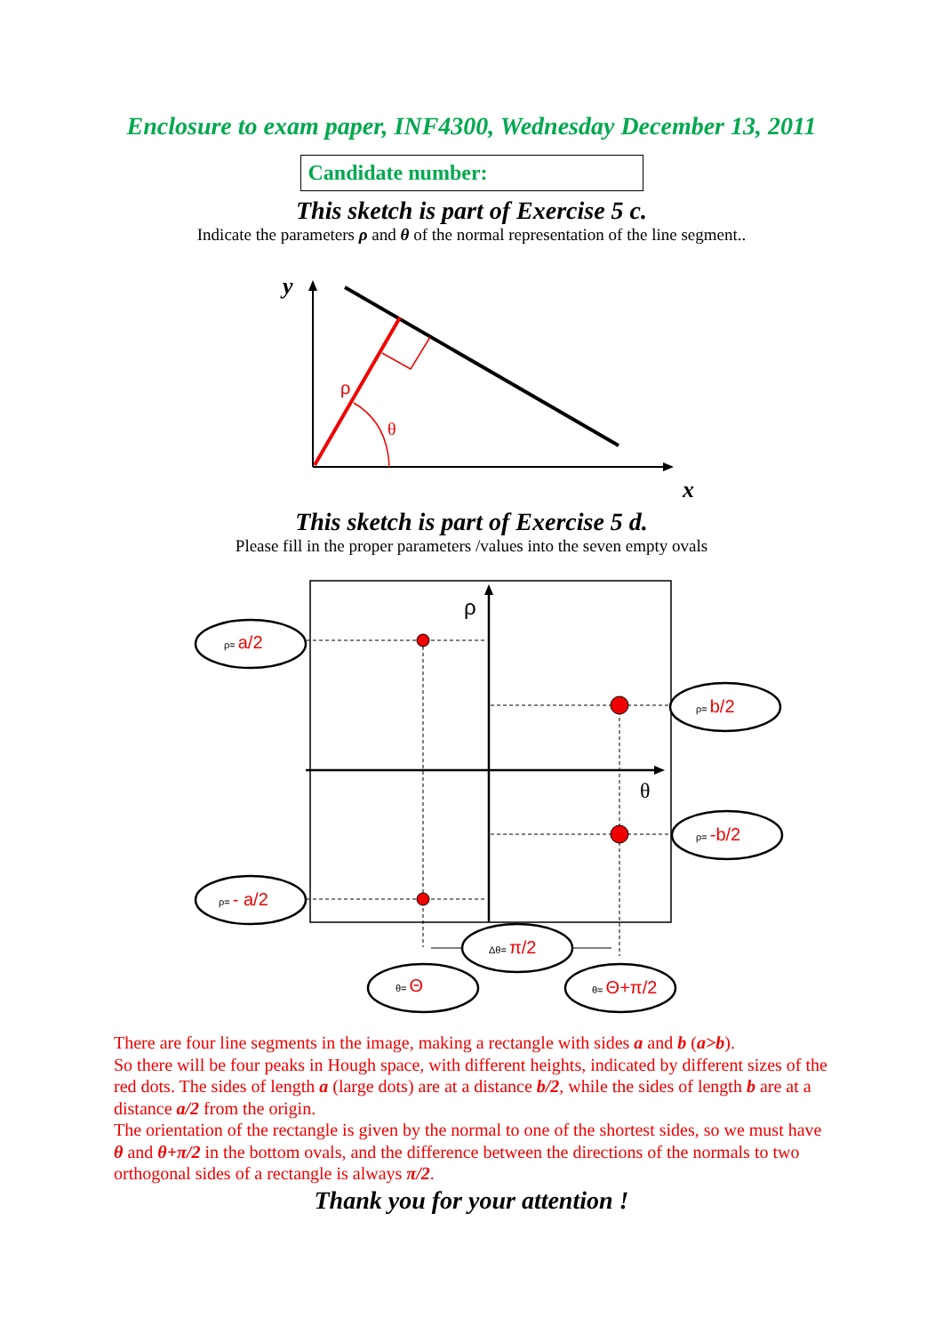Enclosure to exam paper, INF4300, Wednesday December 13, 2011
Candidate number:
This sketch is part of Exercise 5 c.
Indicate the parameters ρ and θ of the normal representation of the line segment..
y
x
ρ
θ
This sketch is part of Exercise 5 d.
Please fill in the proper parameters /values into the seven empty ovals
ρ
θ
ρ= a/2
ρ= b/2
ρ= -b/2
ρ= - a/2
Δθ= π/2
θ= Θ
θ= Θ+π/2
There are four line segments in the image, making a rectangle with sides a and b (a>b).
So there will be four peaks in Hough space, with different heights, indicated by different sizes of the red dots. The sides of length a (large dots) are at a distance b/2, while the sides of length b are at a distance a/2 from the origin.
The orientation of the rectangle is given by the normal to one of the shortest sides, so we must have θ and θ+π/2 in the bottom ovals, and the difference between the directions of the normals to two orthogonal sides of a rectangle is always π/2.
Thank you for your attention !